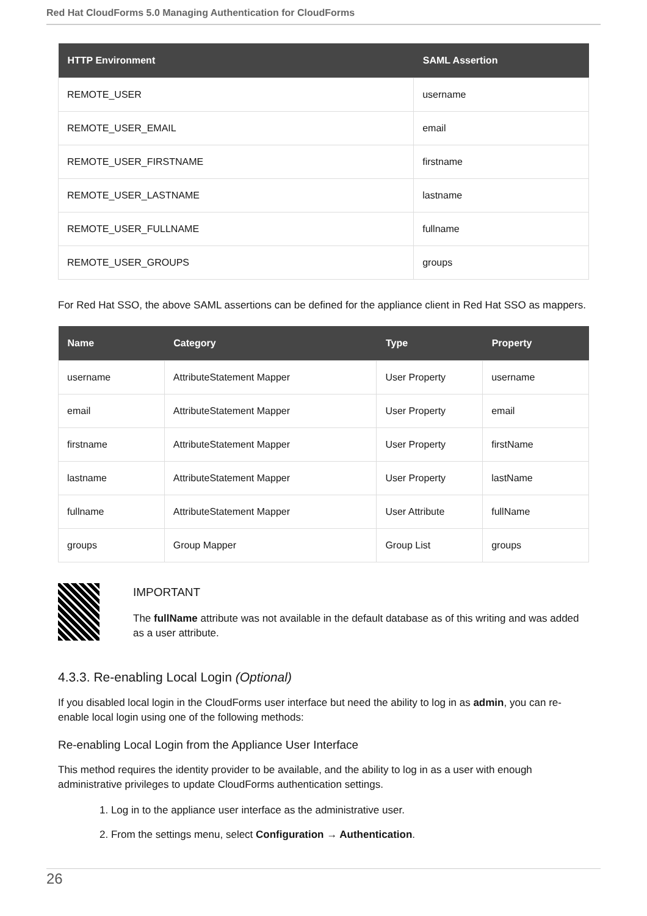Red Hat CloudForms 5.0 Managing Authentication for CloudForms
| HTTP Environment | SAML Assertion |
| --- | --- |
| REMOTE_USER | username |
| REMOTE_USER_EMAIL | email |
| REMOTE_USER_FIRSTNAME | firstname |
| REMOTE_USER_LASTNAME | lastname |
| REMOTE_USER_FULLNAME | fullname |
| REMOTE_USER_GROUPS | groups |
For Red Hat SSO, the above SAML assertions can be defined for the appliance client in Red Hat SSO as mappers.
| Name | Category | Type | Property |
| --- | --- | --- | --- |
| username | AttributeStatement Mapper | User Property | username |
| email | AttributeStatement Mapper | User Property | email |
| firstname | AttributeStatement Mapper | User Property | firstName |
| lastname | AttributeStatement Mapper | User Property | lastName |
| fullname | AttributeStatement Mapper | User Attribute | fullName |
| groups | Group Mapper | Group List | groups |
IMPORTANT
The fullName attribute was not available in the default database as of this writing and was added as a user attribute.
4.3.3. Re-enabling Local Login (Optional)
If you disabled local login in the CloudForms user interface but need the ability to log in as admin, you can re-enable local login using one of the following methods:
Re-enabling Local Login from the Appliance User Interface
This method requires the identity provider to be available, and the ability to log in as a user with enough administrative privileges to update CloudForms authentication settings.
1. Log in to the appliance user interface as the administrative user.
2. From the settings menu, select Configuration → Authentication.
26